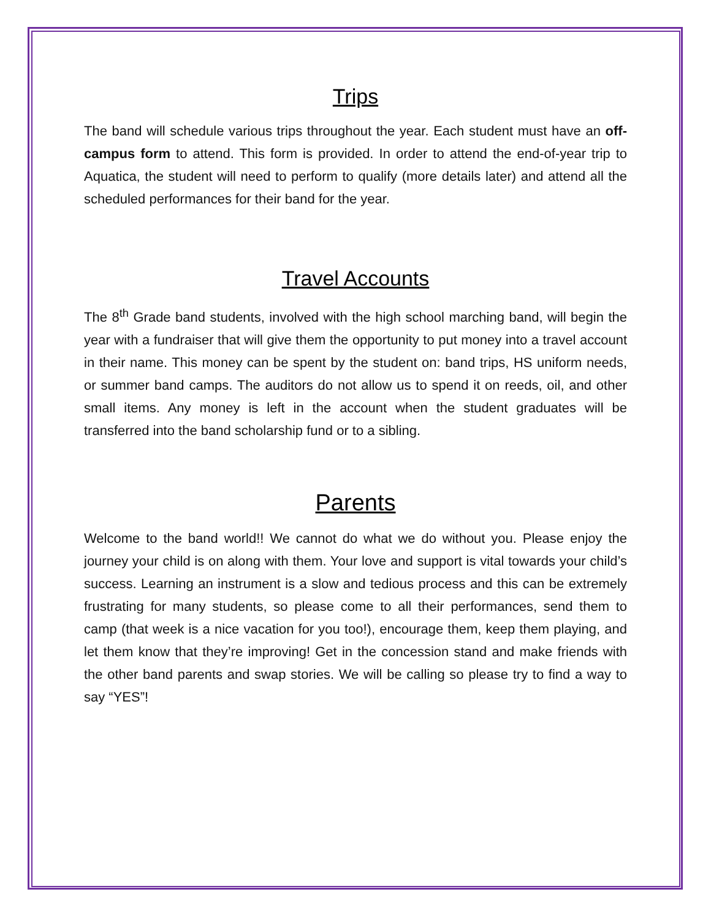Trips
The band will schedule various trips throughout the year. Each student must have an off-campus form to attend. This form is provided. In order to attend the end-of-year trip to Aquatica, the student will need to perform to qualify (more details later) and attend all the scheduled performances for their band for the year.
Travel Accounts
The 8<sup>th</sup> Grade band students, involved with the high school marching band, will begin the year with a fundraiser that will give them the opportunity to put money into a travel account in their name. This money can be spent by the student on: band trips, HS uniform needs, or summer band camps. The auditors do not allow us to spend it on reeds, oil, and other small items. Any money is left in the account when the student graduates will be transferred into the band scholarship fund or to a sibling.
Parents
Welcome to the band world!! We cannot do what we do without you. Please enjoy the journey your child is on along with them. Your love and support is vital towards your child’s success. Learning an instrument is a slow and tedious process and this can be extremely frustrating for many students, so please come to all their performances, send them to camp (that week is a nice vacation for you too!), encourage them, keep them playing, and let them know that they’re improving! Get in the concession stand and make friends with the other band parents and swap stories. We will be calling so please try to find a way to say “YES”!